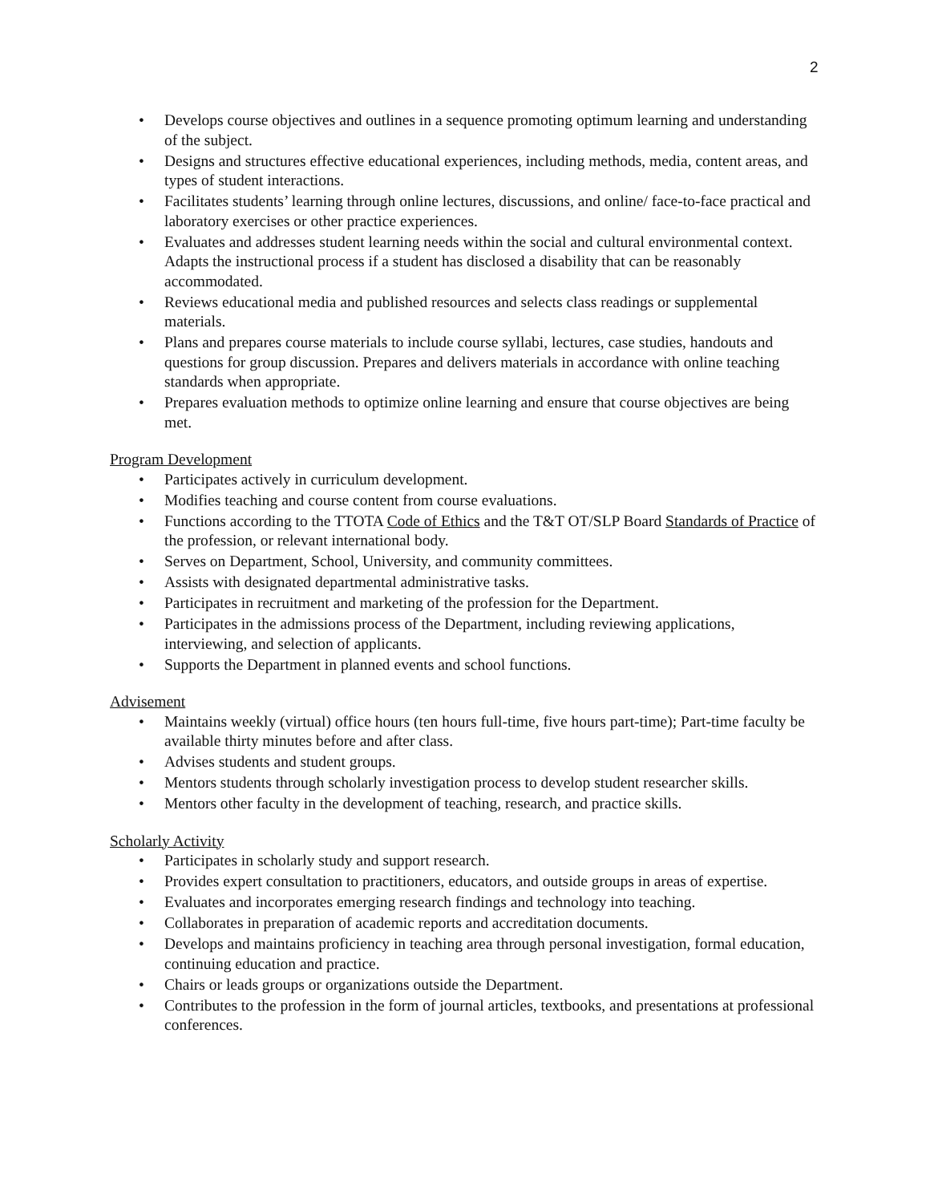2
• Develops course objectives and outlines in a sequence promoting optimum learning and understanding of the subject.
• Designs and structures effective educational experiences, including methods, media, content areas, and types of student interactions.
• Facilitates students’ learning through online lectures, discussions, and online/ face-to-face practical and laboratory exercises or other practice experiences.
• Evaluates and addresses student learning needs within the social and cultural environmental context. Adapts the instructional process if a student has disclosed a disability that can be reasonably accommodated.
• Reviews educational media and published resources and selects class readings or supplemental materials.
• Plans and prepares course materials to include course syllabi, lectures, case studies, handouts and questions for group discussion. Prepares and delivers materials in accordance with online teaching standards when appropriate.
• Prepares evaluation methods to optimize online learning and ensure that course objectives are being met.
Program Development
• Participates actively in curriculum development.
• Modifies teaching and course content from course evaluations.
• Functions according to the TTOTA Code of Ethics and the T&T OT/SLP Board Standards of Practice of the profession, or relevant international body.
• Serves on Department, School, University, and community committees.
• Assists with designated departmental administrative tasks.
• Participates in recruitment and marketing of the profession for the Department.
• Participates in the admissions process of the Department, including reviewing applications, interviewing, and selection of applicants.
• Supports the Department in planned events and school functions.
Advisement
• Maintains weekly (virtual) office hours (ten hours full-time, five hours part-time); Part-time faculty be available thirty minutes before and after class.
• Advises students and student groups.
• Mentors students through scholarly investigation process to develop student researcher skills.
• Mentors other faculty in the development of teaching, research, and practice skills.
Scholarly Activity
• Participates in scholarly study and support research.
• Provides expert consultation to practitioners, educators, and outside groups in areas of expertise.
• Evaluates and incorporates emerging research findings and technology into teaching.
• Collaborates in preparation of academic reports and accreditation documents.
• Develops and maintains proficiency in teaching area through personal investigation, formal education, continuing education and practice.
• Chairs or leads groups or organizations outside the Department.
• Contributes to the profession in the form of journal articles, textbooks, and presentations at professional conferences.